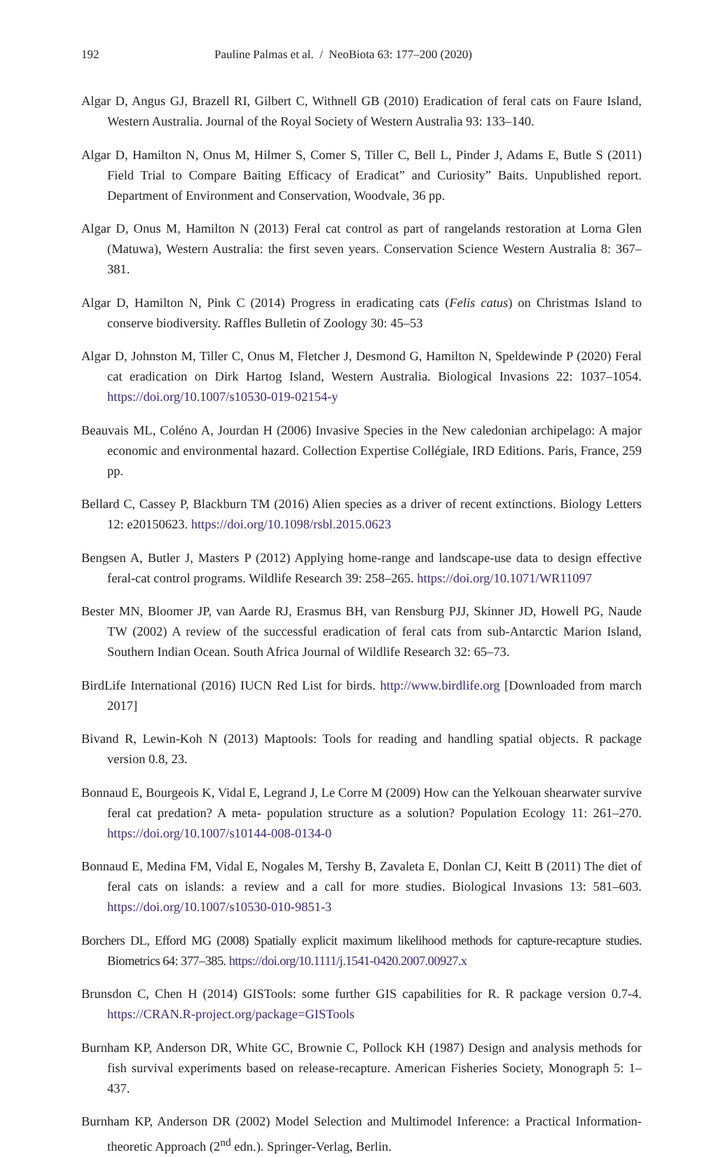192 Pauline Palmas et al. / NeoBiota 63: 177–200 (2020)
Algar D, Angus GJ, Brazell RI, Gilbert C, Withnell GB (2010) Eradication of feral cats on Faure Island, Western Australia. Journal of the Royal Society of Western Australia 93: 133–140.
Algar D, Hamilton N, Onus M, Hilmer S, Comer S, Tiller C, Bell L, Pinder J, Adams E, Butle S (2011) Field Trial to Compare Baiting Efficacy of Eradicat” and Curiosity” Baits. Unpublished report. Department of Environment and Conservation, Woodvale, 36 pp.
Algar D, Onus M, Hamilton N (2013) Feral cat control as part of rangelands restoration at Lorna Glen (Matuwa), Western Australia: the first seven years. Conservation Science Western Australia 8: 367–381.
Algar D, Hamilton N, Pink C (2014) Progress in eradicating cats (Felis catus) on Christmas Island to conserve biodiversity. Raffles Bulletin of Zoology 30: 45–53
Algar D, Johnston M, Tiller C, Onus M, Fletcher J, Desmond G, Hamilton N, Speldewinde P (2020) Feral cat eradication on Dirk Hartog Island, Western Australia. Biological Invasions 22: 1037–1054. https://doi.org/10.1007/s10530-019-02154-y
Beauvais ML, Coléno A, Jourdan H (2006) Invasive Species in the New caledonian archipelago: A major economic and environmental hazard. Collection Expertise Collégiale, IRD Editions. Paris, France, 259 pp.
Bellard C, Cassey P, Blackburn TM (2016) Alien species as a driver of recent extinctions. Biology Letters 12: e20150623. https://doi.org/10.1098/rsbl.2015.0623
Bengsen A, Butler J, Masters P (2012) Applying home-range and landscape-use data to design effective feral-cat control programs. Wildlife Research 39: 258–265. https://doi.org/10.1071/WR11097
Bester MN, Bloomer JP, van Aarde RJ, Erasmus BH, van Rensburg PJJ, Skinner JD, Howell PG, Naude TW (2002) A review of the successful eradication of feral cats from sub-Antarctic Marion Island, Southern Indian Ocean. South Africa Journal of Wildlife Research 32: 65–73.
BirdLife International (2016) IUCN Red List for birds. http://www.birdlife.org [Downloaded from march 2017]
Bivand R, Lewin-Koh N (2013) Maptools: Tools for reading and handling spatial objects. R package version 0.8, 23.
Bonnaud E, Bourgeois K, Vidal E, Legrand J, Le Corre M (2009) How can the Yelkouan shearwater survive feral cat predation? A meta- population structure as a solution? Population Ecology 11: 261–270. https://doi.org/10.1007/s10144-008-0134-0
Bonnaud E, Medina FM, Vidal E, Nogales M, Tershy B, Zavaleta E, Donlan CJ, Keitt B (2011) The diet of feral cats on islands: a review and a call for more studies. Biological Invasions 13: 581–603. https://doi.org/10.1007/s10530-010-9851-3
Borchers DL, Efford MG (2008) Spatially explicit maximum likelihood methods for capture-recapture studies. Biometrics 64: 377–385. https://doi.org/10.1111/j.1541-0420.2007.00927.x
Brunsdon C, Chen H (2014) GISTools: some further GIS capabilities for R. R package version 0.7-4. https://CRAN.R-project.org/package=GISTools
Burnham KP, Anderson DR, White GC, Brownie C, Pollock KH (1987) Design and analysis methods for fish survival experiments based on release-recapture. American Fisheries Society, Monograph 5: 1–437.
Burnham KP, Anderson DR (2002) Model Selection and Multimodel Inference: a Practical Information-theoretic Approach (2<sup>nd</sup> edn.). Springer-Verlag, Berlin.